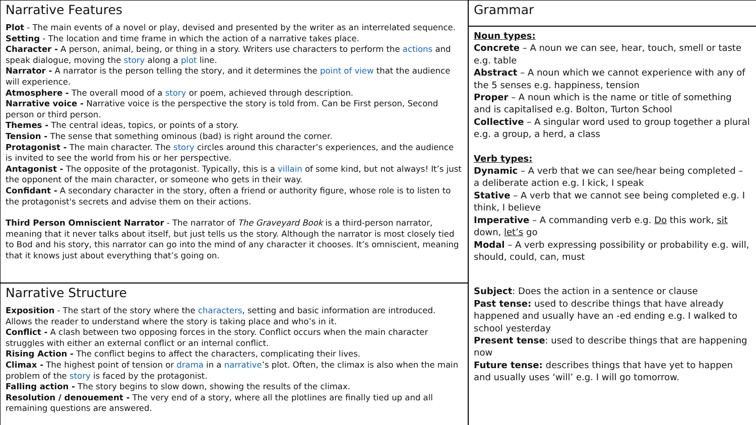Narrative Features
Plot - The main events of a novel or play, devised and presented by the writer as an interrelated sequence.
Setting - The location and time frame in which the action of a narrative takes place.
Character - A person, animal, being, or thing in a story. Writers use characters to perform the actions and speak dialogue, moving the story along a plot line.
Narrator - A narrator is the person telling the story, and it determines the point of view that the audience will experience.
Atmosphere - The overall mood of a story or poem, achieved through description.
Narrative voice - Narrative voice is the perspective the story is told from. Can be First person, Second person or third person.
Themes - The central ideas, topics, or points of a story.
Tension - The sense that something ominous (bad) is right around the corner.
Protagonist - The main character. The story circles around this character’s experiences, and the audience is invited to see the world from his or her perspective.
Antagonist - The opposite of the protagonist. Typically, this is a villain of some kind, but not always! It’s just the opponent of the main character, or someone who gets in their way.
Confidant - A secondary character in the story, often a friend or authority figure, whose role is to listen to the protagonist's secrets and advise them on their actions.
Third Person Omniscient Narrator - The narrator of The Graveyard Book is a third-person narrator, meaning that it never talks about itself, but just tells us the story. Although the narrator is most closely tied to Bod and his story, this narrator can go into the mind of any character it chooses. It’s omniscient, meaning that it knows just about everything that’s going on.
Narrative Structure
Exposition - The start of the story where the characters, setting and basic information are introduced. Allows the reader to understand where the story is taking place and who’s in it.
Conflict - A clash between two opposing forces in the story. Conflict occurs when the main character struggles with either an external conflict or an internal conflict.
Rising Action - The conflict begins to affect the characters, complicating their lives.
Climax - The highest point of tension or drama in a narrative’s plot. Often, the climax is also when the main problem of the story is faced by the protagonist.
Falling action - The story begins to slow down, showing the results of the climax.
Resolution / denouement - The very end of a story, where all the plotlines are finally tied up and all remaining questions are answered.
Grammar
Noun types:
Concrete – A noun we can see, hear, touch, smell or taste e.g. table
Abstract – A noun which we cannot experience with any of the 5 senses e.g. happiness, tension
Proper – A noun which is the name or title of something and is capitalised e.g. Bolton, Turton School
Collective – A singular word used to group together a plural e.g. a group, a herd, a class
Verb types:
Dynamic – A verb that we can see/hear being completed – a deliberate action e.g. I kick, I speak
Stative – A verb that we cannot see being completed e.g. I think, I believe
Imperative – A commanding verb e.g. Do this work, sit down, let’s go
Modal – A verb expressing possibility or probability e.g. will, should, could, can, must
Subject: Does the action in a sentence or clause
Past tense: used to describe things that have already happened and usually have an -ed ending e.g. I walked to school yesterday
Present tense: used to describe things that are happening now
Future tense: describes things that have yet to happen and usually uses ‘will’ e.g. I will go tomorrow.